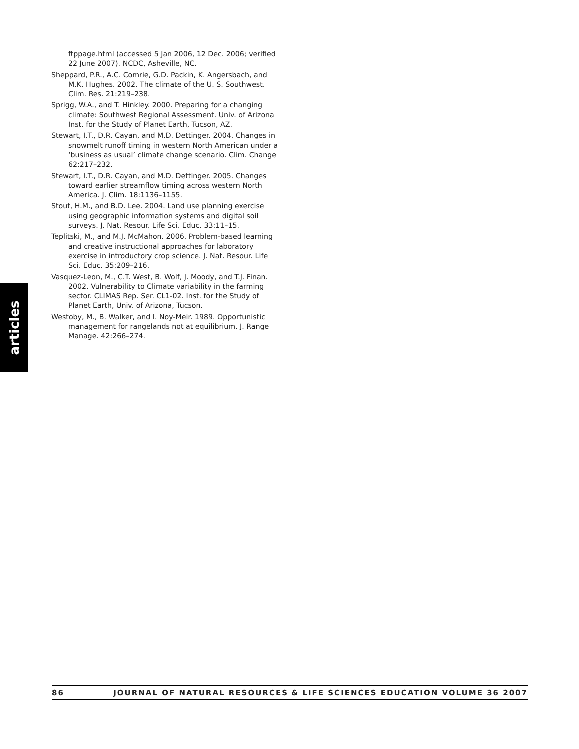ftppage.html (accessed 5 Jan 2006, 12 Dec. 2006; verified 22 June 2007). NCDC, Asheville, NC.
Sheppard, P.R., A.C. Comrie, G.D. Packin, K. Angersbach, and M.K. Hughes. 2002. The climate of the U. S. Southwest. Clim. Res. 21:219–238.
Sprigg, W.A., and T. Hinkley. 2000. Preparing for a changing climate: Southwest Regional Assessment. Univ. of Arizona Inst. for the Study of Planet Earth, Tucson, AZ.
Stewart, I.T., D.R. Cayan, and M.D. Dettinger. 2004. Changes in snowmelt runoff timing in western North American under a ‘business as usual’ climate change scenario. Clim. Change 62:217–232.
Stewart, I.T., D.R. Cayan, and M.D. Dettinger. 2005. Changes toward earlier streamflow timing across western North America. J. Clim. 18:1136–1155.
Stout, H.M., and B.D. Lee. 2004. Land use planning exercise using geographic information systems and digital soil surveys. J. Nat. Resour. Life Sci. Educ. 33:11–15.
Teplitski, M., and M.J. McMahon. 2006. Problem-based learning and creative instructional approaches for laboratory exercise in introductory crop science. J. Nat. Resour. Life Sci. Educ. 35:209–216.
Vasquez-Leon, M., C.T. West, B. Wolf, J. Moody, and T.J. Finan. 2002. Vulnerability to Climate variability in the farming sector. CLIMAS Rep. Ser. CL1-02. Inst. for the Study of Planet Earth, Univ. of Arizona, Tucson.
Westoby, M., B. Walker, and I. Noy-Meir. 1989. Opportunistic management for rangelands not at equilibrium. J. Range Manage. 42:266–274.
articles
86 JOURNAL OF NATURAL RESOURCES & LIFE SCIENCES EDUCATION VOLUME 36 2007